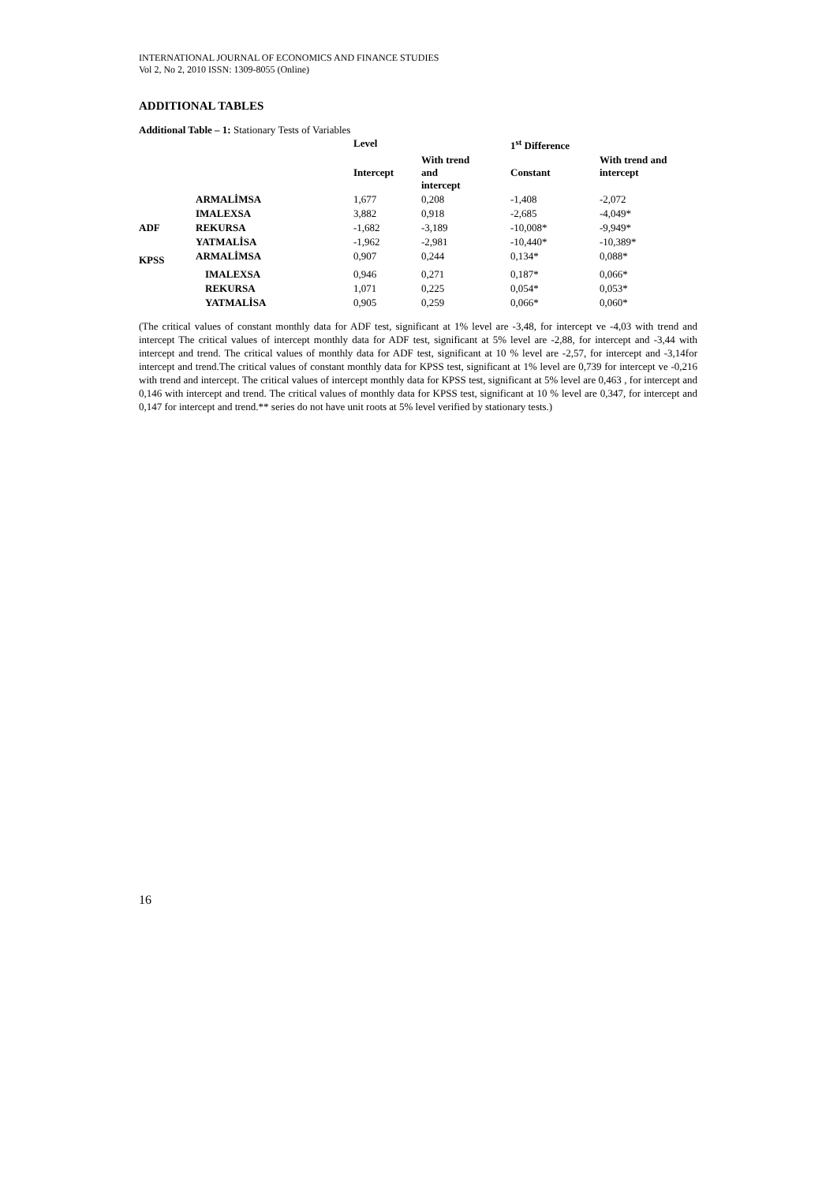INTERNATIONAL JOURNAL OF ECONOMICS AND FINANCE STUDIES
Vol 2, No 2, 2010 ISSN: 1309-8055 (Online)
ADDITIONAL TABLES
Additional Table – 1: Stationary Tests of Variables
| | | Level | | 1<sup>st</sup> Difference | |
| --- | --- | --- | --- | --- | --- |
| | | Intercept | With trend and intercept | Constant | With trend and intercept |
| | ARMALİMSA | 1,677 | 0,208 | -1,408 | -2,072 |
| ADF | IMALEXSA | 3,882 | 0,918 | -2,685 | -4,049* |
| | REKURSA | -1,682 | -3,189 | -10,008* | -9,949* |
| | YATMALİSA | -1,962 | -2,981 | -10,440* | -10,389* |
| KPSS | ARMALİMSA | 0,907 | 0,244 | 0,134* | 0,088* |
| | IMALEXSA | 0,946 | 0,271 | 0,187* | 0,066* |
| | REKURSA | 1,071 | 0,225 | 0,054* | 0,053* |
| | YATMALİSA | 0,905 | 0,259 | 0,066* | 0,060* |
(The critical values of constant monthly data for ADF test, significant at 1% level are -3,48, for intercept ve -4,03 with trend and intercept The critical values of intercept monthly data for ADF test, significant at 5% level are -2,88, for intercept and -3,44 with intercept and trend. The critical values of monthly data for ADF test, significant at 10 % level are -2,57, for intercept and -3,14for intercept and trend.The critical values of constant monthly data for KPSS test, significant at 1% level are 0,739 for intercept ve -0,216 with trend and intercept. The critical values of intercept monthly data for KPSS test, significant at 5% level are 0,463 , for intercept and 0,146 with intercept and trend. The critical values of monthly data for KPSS test, significant at 10 % level are 0,347, for intercept and 0,147 for intercept and trend.** series do not have unit roots at 5% level verified by stationary tests.)
16